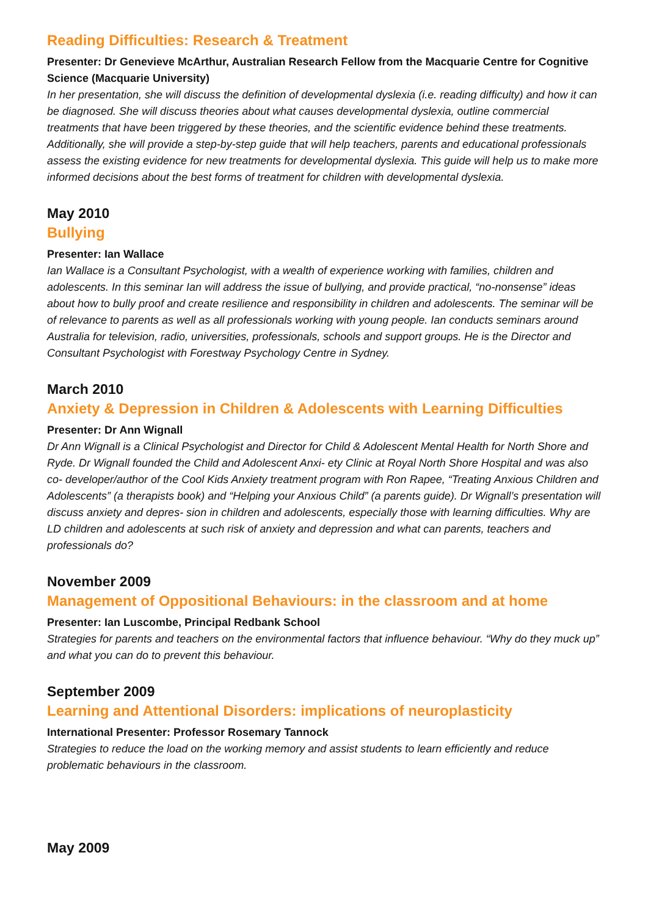Reading Difficulties: Research & Treatment
Presenter: Dr Genevieve McArthur, Australian Research Fellow from the Macquarie Centre for Cognitive Science (Macquarie University)
In her presentation, she will discuss the definition of developmental dyslexia (i.e. reading difficulty) and how it can be diagnosed. She will discuss theories about what causes developmental dyslexia, outline commercial treatments that have been triggered by these theories, and the scientific evidence behind these treatments. Additionally, she will provide a step-by-step guide that will help teachers, parents and educational professionals assess the existing evidence for new treatments for developmental dyslexia. This guide will help us to make more informed decisions about the best forms of treatment for children with developmental dyslexia.
May 2010
Bullying
Presenter: Ian Wallace
Ian Wallace is a Consultant Psychologist, with a wealth of experience working with families, children and adolescents. In this seminar Ian will address the issue of bullying, and provide practical, “no-nonsense” ideas about how to bully proof and create resilience and responsibility in children and adolescents. The seminar will be of relevance to parents as well as all professionals working with young people. Ian conducts seminars around Australia for television, radio, universities, professionals, schools and support groups. He is the Director and Consultant Psychologist with Forestway Psychology Centre in Sydney.
March 2010
Anxiety & Depression in Children & Adolescents with Learning Difficulties
Presenter: Dr Ann Wignall
Dr Ann Wignall is a Clinical Psychologist and Director for Child & Adolescent Mental Health for North Shore and Ryde. Dr Wignall founded the Child and Adolescent Anxi- ety Clinic at Royal North Shore Hospital and was also co- developer/author of the Cool Kids Anxiety treatment program with Ron Rapee, “Treating Anxious Children and Adolescents” (a therapists book) and “Helping your Anxious Child” (a parents guide). Dr Wignall’s presentation will discuss anxiety and depres- sion in children and adolescents, especially those with learning difficulties. Why are LD children and adolescents at such risk of anxiety and depression and what can parents, teachers and professionals do?
November 2009
Management of Oppositional Behaviours: in the classroom and at home
Presenter: Ian Luscombe, Principal Redbank School
Strategies for parents and teachers on the environmental factors that influence behaviour. “Why do they muck up” and what you can do to prevent this behaviour.
September 2009
Learning and Attentional Disorders: implications of neuroplasticity
International Presenter: Professor Rosemary Tannock
Strategies to reduce the load on the working memory and assist students to learn efficiently and reduce problematic behaviours in the classroom.
May 2009